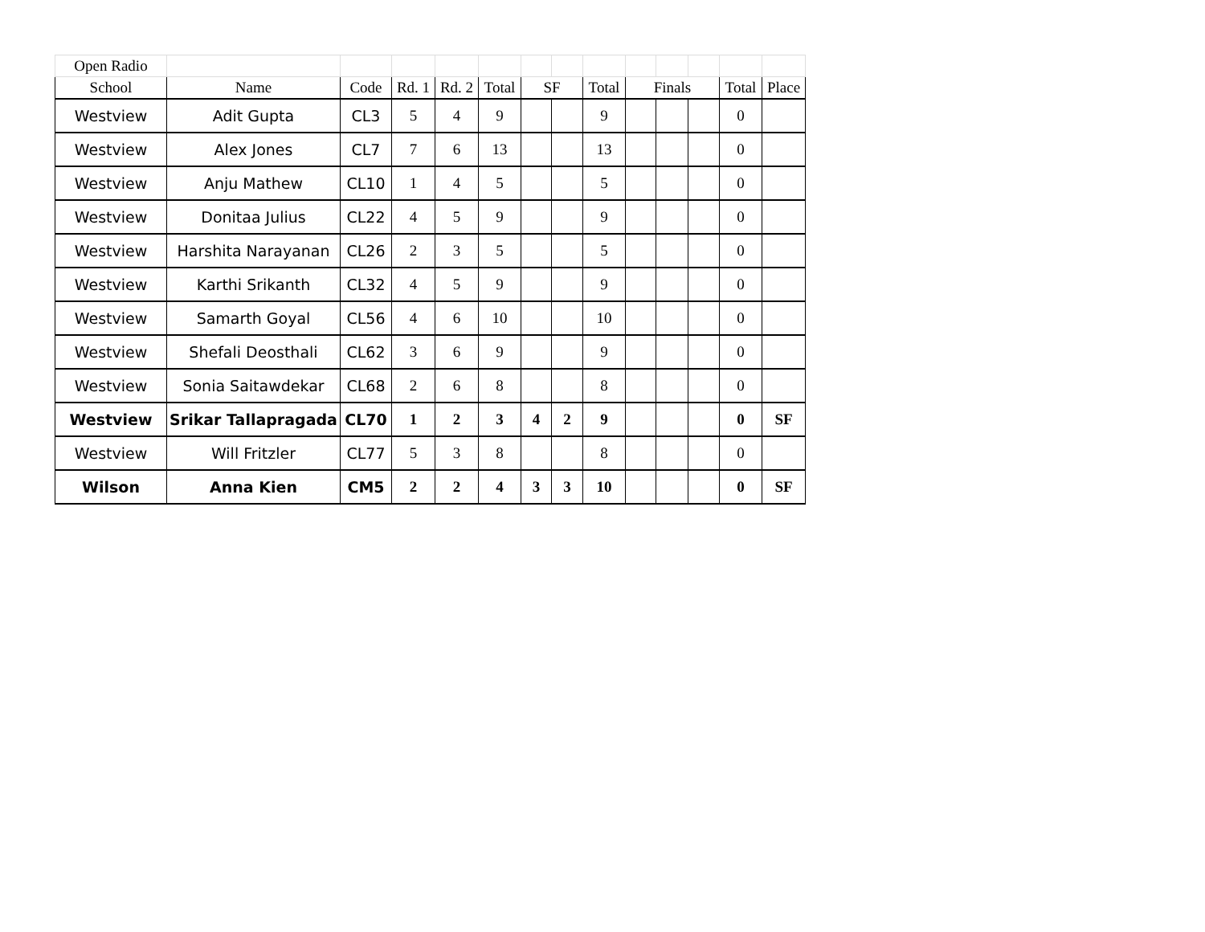| Open Radio | | | | | | | | | | | | | |
| School | Name | Code | Rd. 1 | Rd. 2 | Total | SF | | Total | Finals | | | Total | Place |
| Westview | Adit Gupta | CL3 | 5 | 4 | 9 | | | 9 | | | | 0 | |
| Westview | Alex Jones | CL7 | 7 | 6 | 13 | | | 13 | | | | 0 | |
| Westview | Anju Mathew | CL10 | 1 | 4 | 5 | | | 5 | | | | 0 | |
| Westview | Donitaa Julius | CL22 | 4 | 5 | 9 | | | 9 | | | | 0 | |
| Westview | Harshita Narayanan | CL26 | 2 | 3 | 5 | | | 5 | | | | 0 | |
| Westview | Karthi Srikanth | CL32 | 4 | 5 | 9 | | | 9 | | | | 0 | |
| Westview | Samarth Goyal | CL56 | 4 | 6 | 10 | | | 10 | | | | 0 | |
| Westview | Shefali Deosthali | CL62 | 3 | 6 | 9 | | | 9 | | | | 0 | |
| Westview | Sonia Saitawdekar | CL68 | 2 | 6 | 8 | | | 8 | | | | 0 | |
| Westview | Srikar Tallapragada | CL70 | 1 | 2 | 3 | 4 | 2 | 9 | | | | 0 | SF |
| Westview | Will Fritzler | CL77 | 5 | 3 | 8 | | | 8 | | | | 0 | |
| Wilson | Anna Kien | CM5 | 2 | 2 | 4 | 3 | 3 | 10 | | | | 0 | SF |